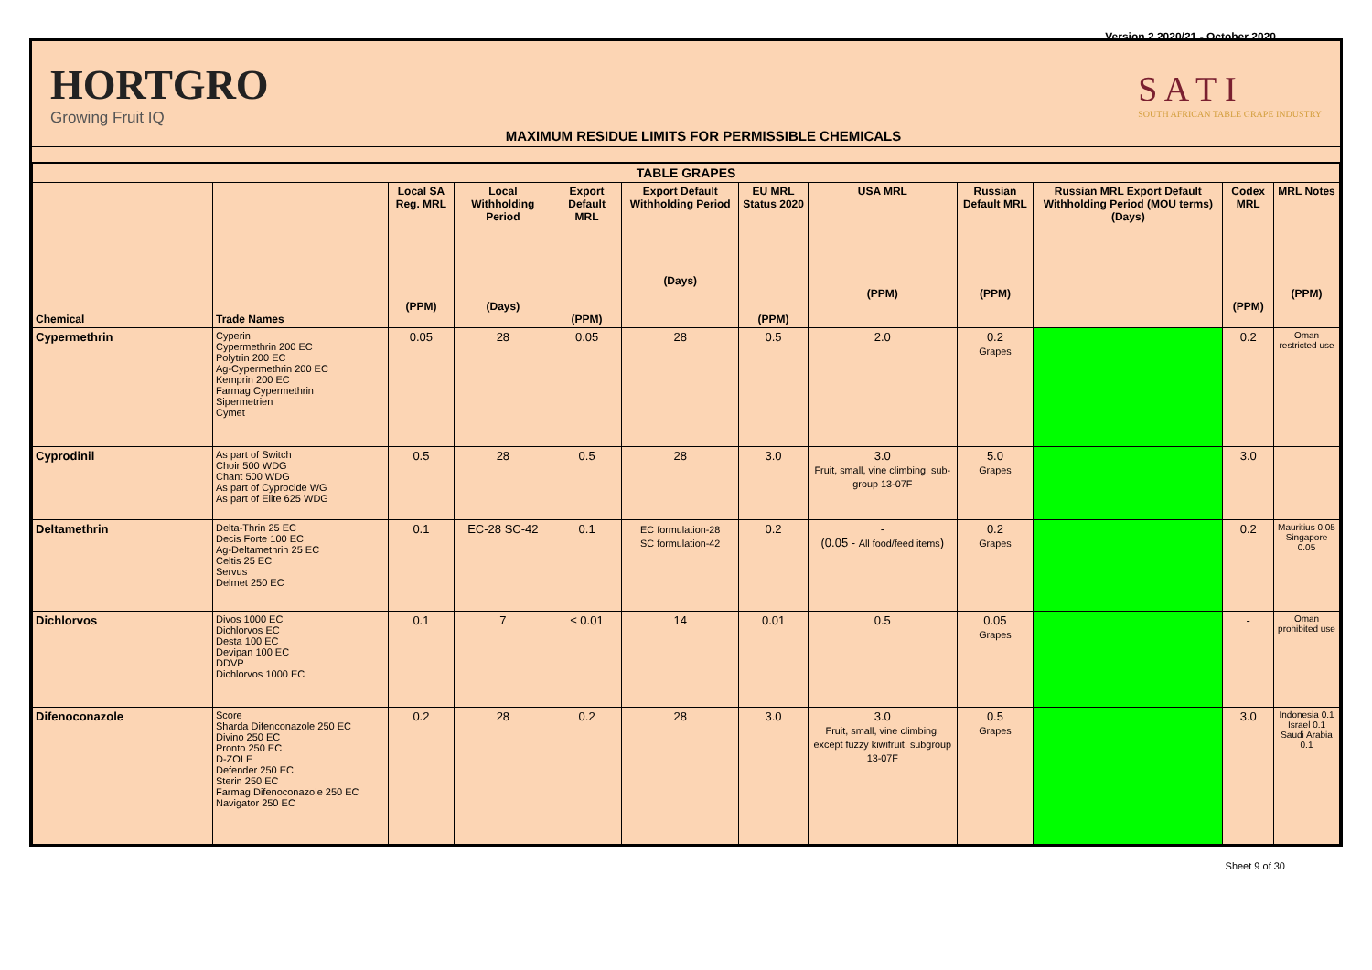Version 2 2020/21 - October 2020
HORTGRO
Growing Fruit IQ
MAXIMUM RESIDUE LIMITS FOR PERMISSIBLE CHEMICALS
S A T I
SOUTH AFRICAN TABLE GRAPE INDUSTRY
| TABLE GRAPES | | | | | | | | | | | |
| --- | --- | --- | --- | --- | --- | --- | --- | --- | --- | --- | --- |
| Chemical | Trade Names | Local SA Reg. MRL (PPM) | Local Withholding Period (Days) | Export Default MRL (PPM) | Export Default Withholding Period (Days) | EU MRL Status 2020 (PPM) | USA MRL (PPM) | Russian Default MRL (PPM) | Russian MRL Export Default Withholding Period (MOU terms) (Days) | Codex MRL (PPM) | MRL Notes (PPM) |
| Cypermethrin | Cyperin Cypermethrin 200 EC Polytrin 200 EC Ag-Cypermethrin 200 EC Kemprin 200 EC Farmag Cypermethrin Sipermetrien Cymet | 0.05 | 28 | 0.05 | 28 | 0.5 | 2.0 | 0.2 Grapes | | 0.2 | Oman restricted use |
| Cyprodinil | As part of Switch Choir 500 WDG Chant 500 WDG As part of Cyprocide WG As part of Elite 625 WDG | 0.5 | 28 | 0.5 | 28 | 3.0 | 3.0 Fruit, small, vine climbing, sub-group 13-07F | 5.0 Grapes | | 3.0 | |
| Deltamethrin | Delta-Thrin 25 EC Decis Forte 100 EC Ag-Deltamethrin 25 EC Celtis 25 EC Servus Delmet 250 EC | 0.1 | EC-28 SC-42 | 0.1 | EC formulation-28 SC formulation-42 | 0.2 | - (0.05 - All food/feed items ) | 0.2 Grapes | | 0.2 | Mauritius 0.05 Singapore 0.05 |
| Dichlorvos | Divos 1000 EC Dichlorvos EC Desta 100 EC Devipan 100 EC DDVP Dichlorvos 1000 EC | 0.1 | 7 | ≤ 0.01 | 14 | 0.01 | 0.5 | 0.05 Grapes | | - | Oman prohibited use |
| Difenoconazole | Score Sharda Difenconazole 250 EC Divino 250 EC Pronto 250 EC D-ZOLE Defender 250 EC Sterin 250 EC Farmag Difenoconazole 250 EC Navigator 250 EC | 0.2 | 28 | 0.2 | 28 | 3.0 | 3.0 Fruit, small, vine climbing, except fuzzy kiwifruit, subgroup 13-07F | 0.5 Grapes | | 3.0 | Indonesia 0.1 Israel 0.1 Saudi Arabia 0.1 |
Sheet 9 of 30